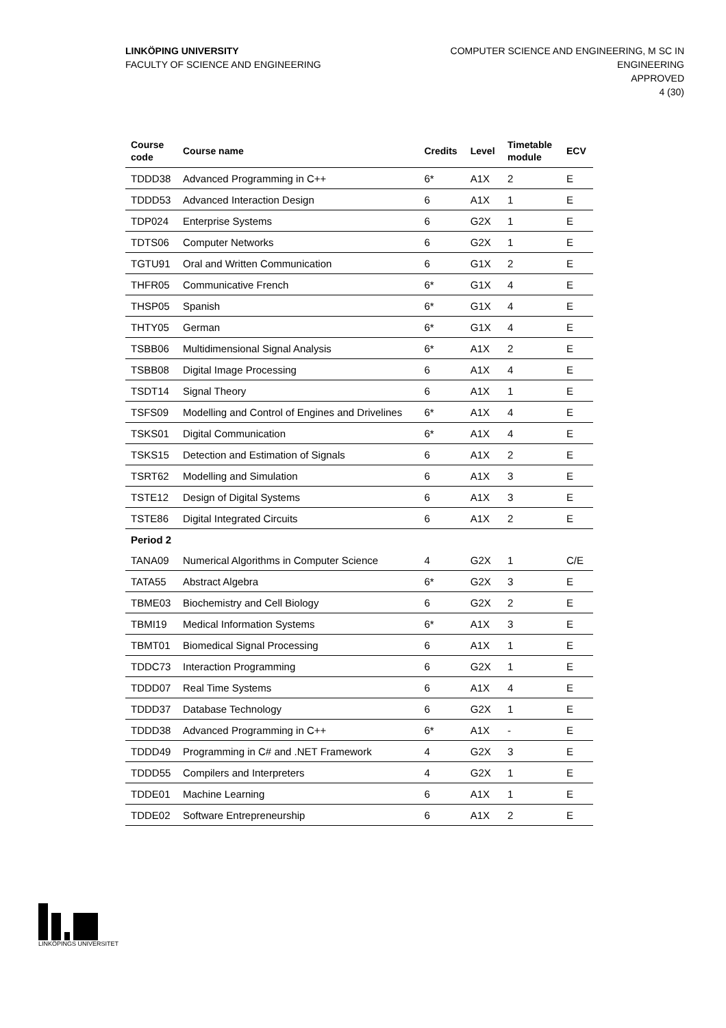LINKÖPING UNIVERSITY
FACULTY OF SCIENCE AND ENGINEERING
COMPUTER SCIENCE AND ENGINEERING, M SC IN
ENGINEERING
APPROVED
4 (30)
| Course code | Course name | Credits | Level | Timetable module | ECV |
| --- | --- | --- | --- | --- | --- |
| TDDD38 | Advanced Programming in C++ | 6* | A1X | 2 | E |
| TDDD53 | Advanced Interaction Design | 6 | A1X | 1 | E |
| TDP024 | Enterprise Systems | 6 | G2X | 1 | E |
| TDTS06 | Computer Networks | 6 | G2X | 1 | E |
| TGTU91 | Oral and Written Communication | 6 | G1X | 2 | E |
| THFR05 | Communicative French | 6* | G1X | 4 | E |
| THSP05 | Spanish | 6* | G1X | 4 | E |
| THTY05 | German | 6* | G1X | 4 | E |
| TSBB06 | Multidimensional Signal Analysis | 6* | A1X | 2 | E |
| TSBB08 | Digital Image Processing | 6 | A1X | 4 | E |
| TSDT14 | Signal Theory | 6 | A1X | 1 | E |
| TSFS09 | Modelling and Control of Engines and Drivelines | 6* | A1X | 4 | E |
| TSKS01 | Digital Communication | 6* | A1X | 4 | E |
| TSKS15 | Detection and Estimation of Signals | 6 | A1X | 2 | E |
| TSRT62 | Modelling and Simulation | 6 | A1X | 3 | E |
| TSTE12 | Design of Digital Systems | 6 | A1X | 3 | E |
| TSTE86 | Digital Integrated Circuits | 6 | A1X | 2 | E |
| Period 2 | | | | | |
| TANA09 | Numerical Algorithms in Computer Science | 4 | G2X | 1 | C/E |
| TATA55 | Abstract Algebra | 6* | G2X | 3 | E |
| TBME03 | Biochemistry and Cell Biology | 6 | G2X | 2 | E |
| TBMI19 | Medical Information Systems | 6* | A1X | 3 | E |
| TBMT01 | Biomedical Signal Processing | 6 | A1X | 1 | E |
| TDDC73 | Interaction Programming | 6 | G2X | 1 | E |
| TDDD07 | Real Time Systems | 6 | A1X | 4 | E |
| TDDD37 | Database Technology | 6 | G2X | 1 | E |
| TDDD38 | Advanced Programming in C++ | 6* | A1X | - | E |
| TDDD49 | Programming in C# and .NET Framework | 4 | G2X | 3 | E |
| TDDD55 | Compilers and Interpreters | 4 | G2X | 1 | E |
| TDDE01 | Machine Learning | 6 | A1X | 1 | E |
| TDDE02 | Software Entrepreneurship | 6 | A1X | 2 | E |
LINKÖPINGS UNIVERSITET